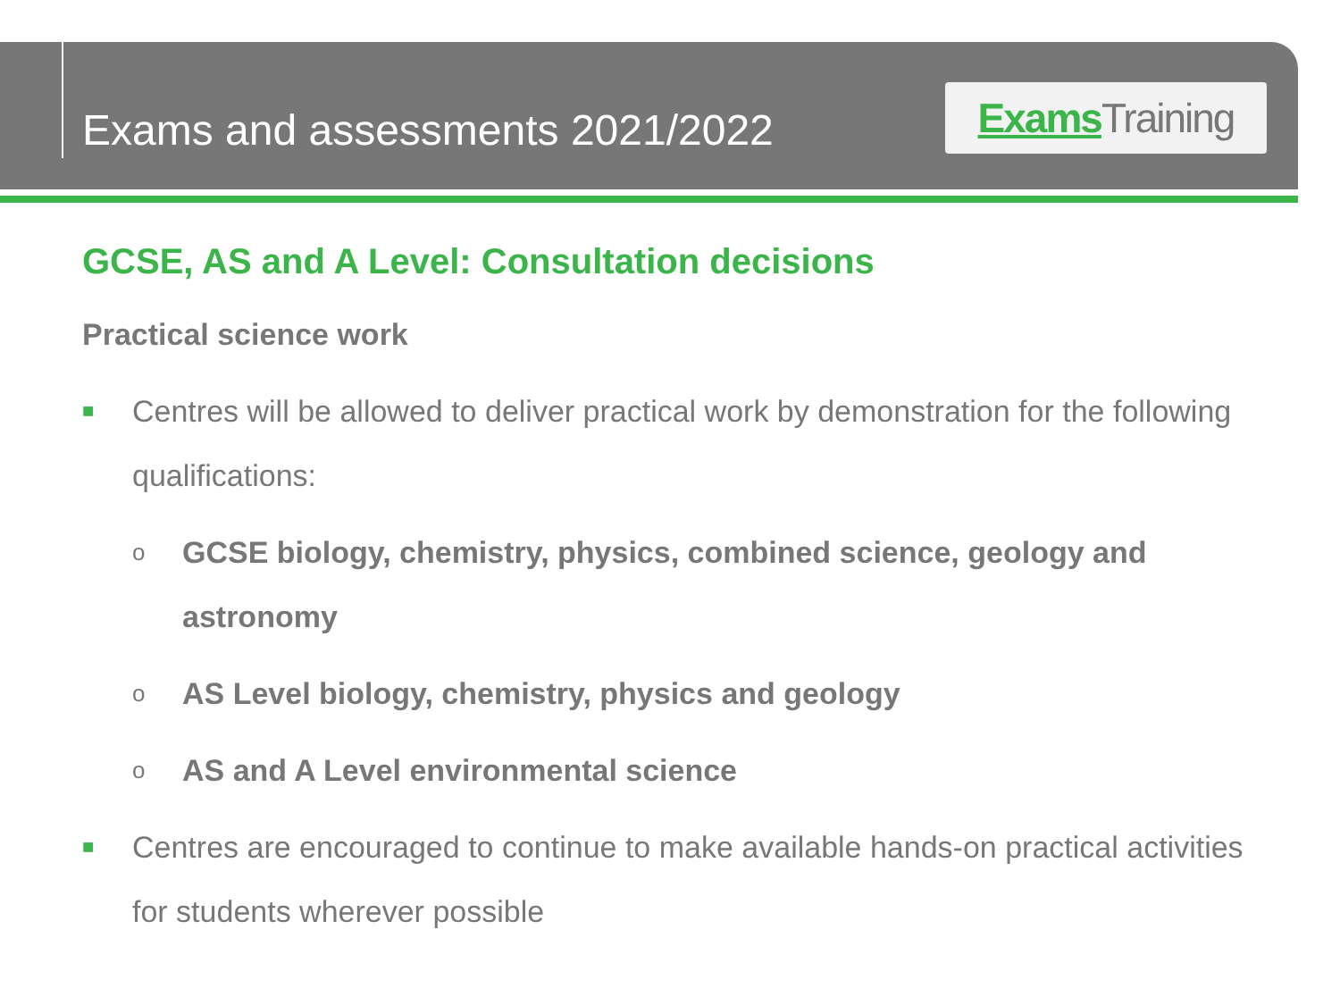Exams and assessments 2021/2022
Exams Training
GCSE, AS and A Level: Consultation decisions
Practical science work
■ Centres will be allowed to deliver practical work by demonstration for the following qualifications:
o GCSE biology, chemistry, physics, combined science, geology and astronomy
o AS Level biology, chemistry, physics and geology
o AS and A Level environmental science
■ Centres are encouraged to continue to make available hands-on practical activities for students wherever possible